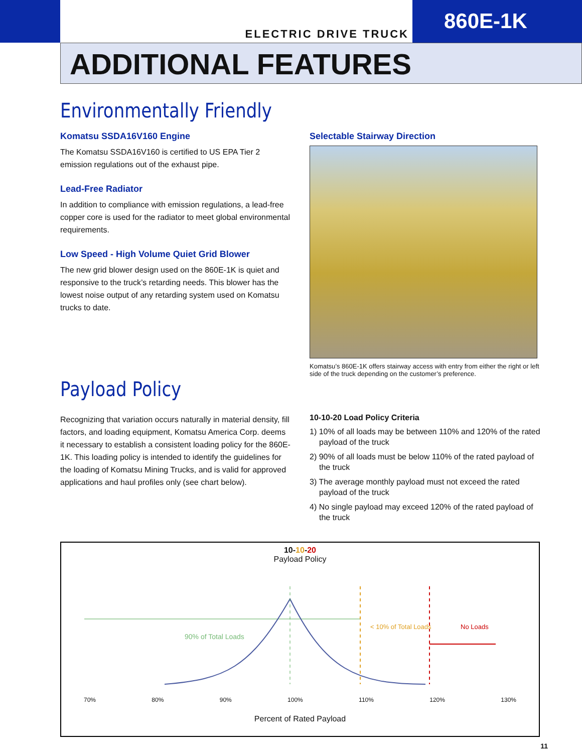ELECTRIC DRIVE TRUCK
860E-1K
ADDITIONAL FEATURES
Environmentally Friendly
Komatsu SSDA16V160 Engine
The Komatsu SSDA16V160 is certified to US EPA Tier 2 emission regulations out of the exhaust pipe.
Lead-Free Radiator
In addition to compliance with emission regulations, a lead-free copper core is used for the radiator to meet global environmental requirements.
Low Speed - High Volume Quiet Grid Blower
The new grid blower design used on the 860E-1K is quiet and responsive to the truck’s retarding needs. This blower has the lowest noise output of any retarding system used on Komatsu trucks to date.
Selectable Stairway Direction
Komatsu’s 860E-1K offers stairway access with entry from either the right or left side of the truck depending on the customer’s preference.
Payload Policy
Recognizing that variation occurs naturally in material density, fill factors, and loading equipment, Komatsu America Corp. deems it necessary to establish a consistent loading policy for the 860E-1K. This loading policy is intended to identify the guidelines for the loading of Komatsu Mining Trucks, and is valid for approved applications and haul profiles only (see chart below).
10-10-20 Load Policy Criteria
1) 10% of all loads may be between 110% and 120% of the rated payload of the truck
2) 90% of all loads must be below 110% of the rated payload of the truck
3) The average monthly payload must not exceed the rated payload of the truck
4) No single payload may exceed 120% of the rated payload of the truck
10-10-20
Payload Policy
90% of Total Loads
< 10% of Total Loads
No Loads
70% 80% 90% 100% 110% 120% 130%
Percent of Rated Payload
11